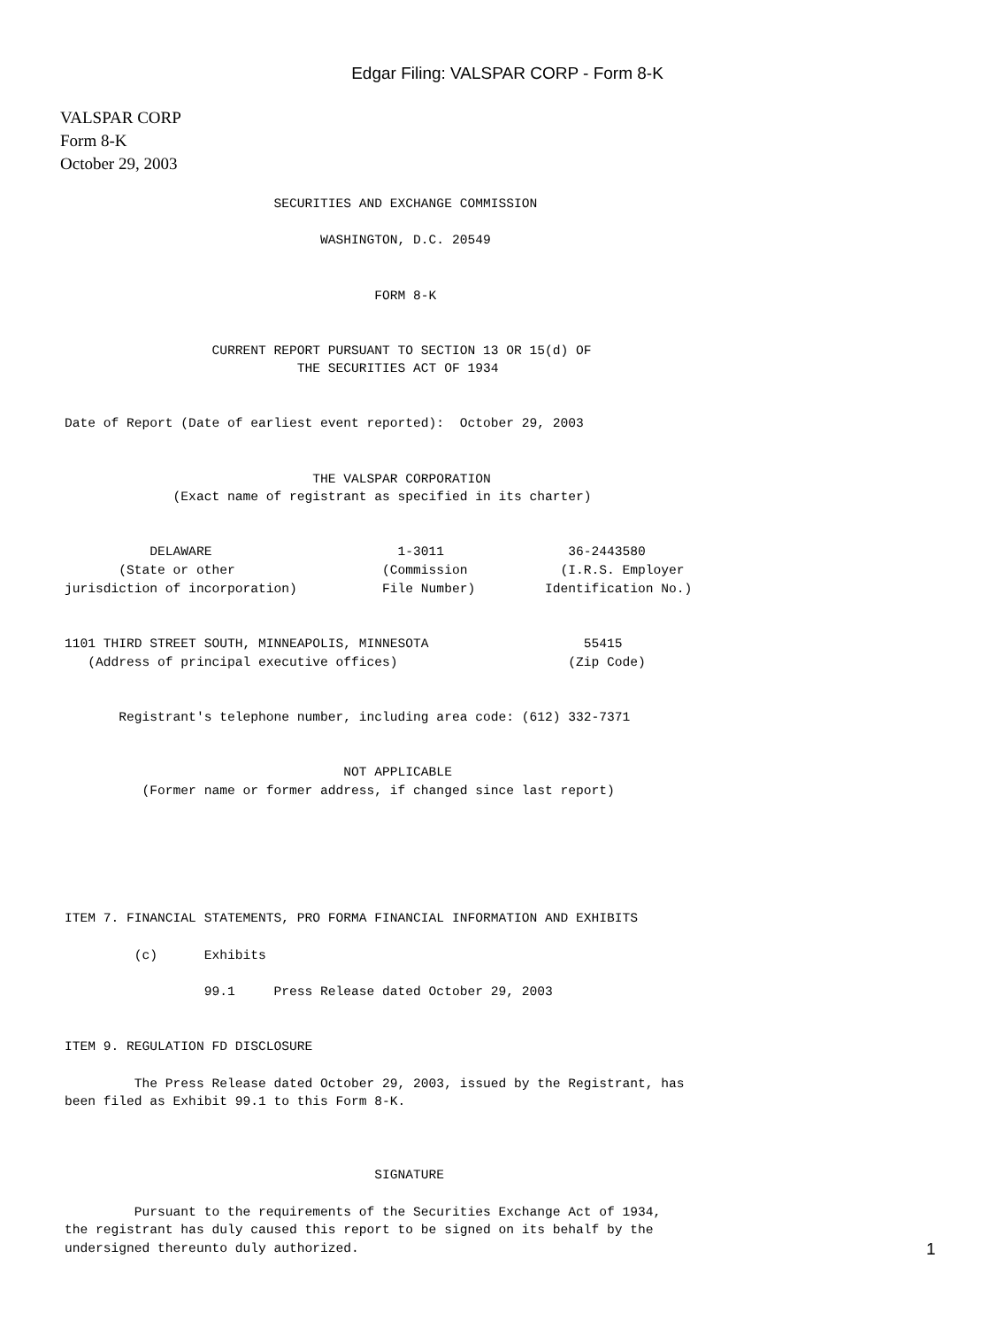Edgar Filing: VALSPAR CORP - Form 8-K
VALSPAR CORP
Form 8-K
October 29, 2003
                           SECURITIES AND EXCHANGE COMMISSION

                                 WASHINGTON, D.C. 20549


                                        FORM 8-K


                   CURRENT REPORT PURSUANT TO SECTION 13 OR 15(d) OF
                              THE SECURITIES ACT OF 1934


Date of Report (Date of earliest event reported):  October 29, 2003


                                THE VALSPAR CORPORATION
              (Exact name of registrant as specified in its charter)


           DELAWARE                        1-3011                36-2443580
       (State or other                   (Commission            (I.R.S. Employer
jurisdiction of incorporation)           File Number)         Identification No.)


1101 THIRD STREET SOUTH, MINNEAPOLIS, MINNESOTA                    55415
   (Address of principal executive offices)                      (Zip Code)


       Registrant's telephone number, including area code: (612) 332-7371


                                    NOT APPLICABLE
          (Former name or former address, if changed since last report)






ITEM 7. FINANCIAL STATEMENTS, PRO FORMA FINANCIAL INFORMATION AND EXHIBITS

         (c)      Exhibits

                  99.1     Press Release dated October 29, 2003


ITEM 9. REGULATION FD DISCLOSURE

         The Press Release dated October 29, 2003, issued by the Registrant, has
been filed as Exhibit 99.1 to this Form 8-K.



                                        SIGNATURE

         Pursuant to the requirements of the Securities Exchange Act of 1934,
the registrant has duly caused this report to be signed on its behalf by the
undersigned thereunto duly authorized.
1